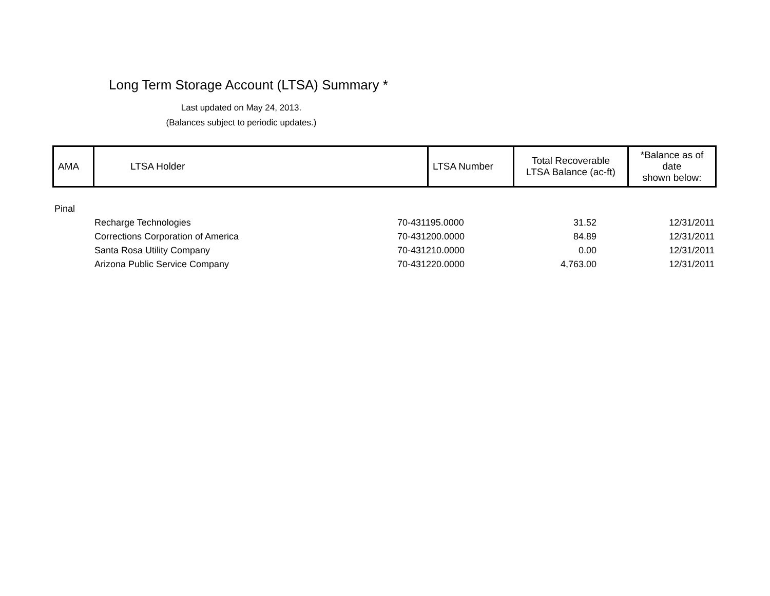Long Term Storage Account (LTSA) Summary *
Last updated on May 24, 2013.
(Balances subject to periodic updates.)
| AMA | LTSA Holder | LTSA Number | Total Recoverable LTSA Balance (ac-ft) | *Balance as of date shown below: |
| Pinal | | | | |
| | Recharge Technologies | 70-431195.0000 | 31.52 | 12/31/2011 |
| | Corrections Corporation of America | 70-431200.0000 | 84.89 | 12/31/2011 |
| | Santa Rosa Utility Company | 70-431210.0000 | 0.00 | 12/31/2011 |
| | Arizona Public Service Company | 70-431220.0000 | 4,763.00 | 12/31/2011 |